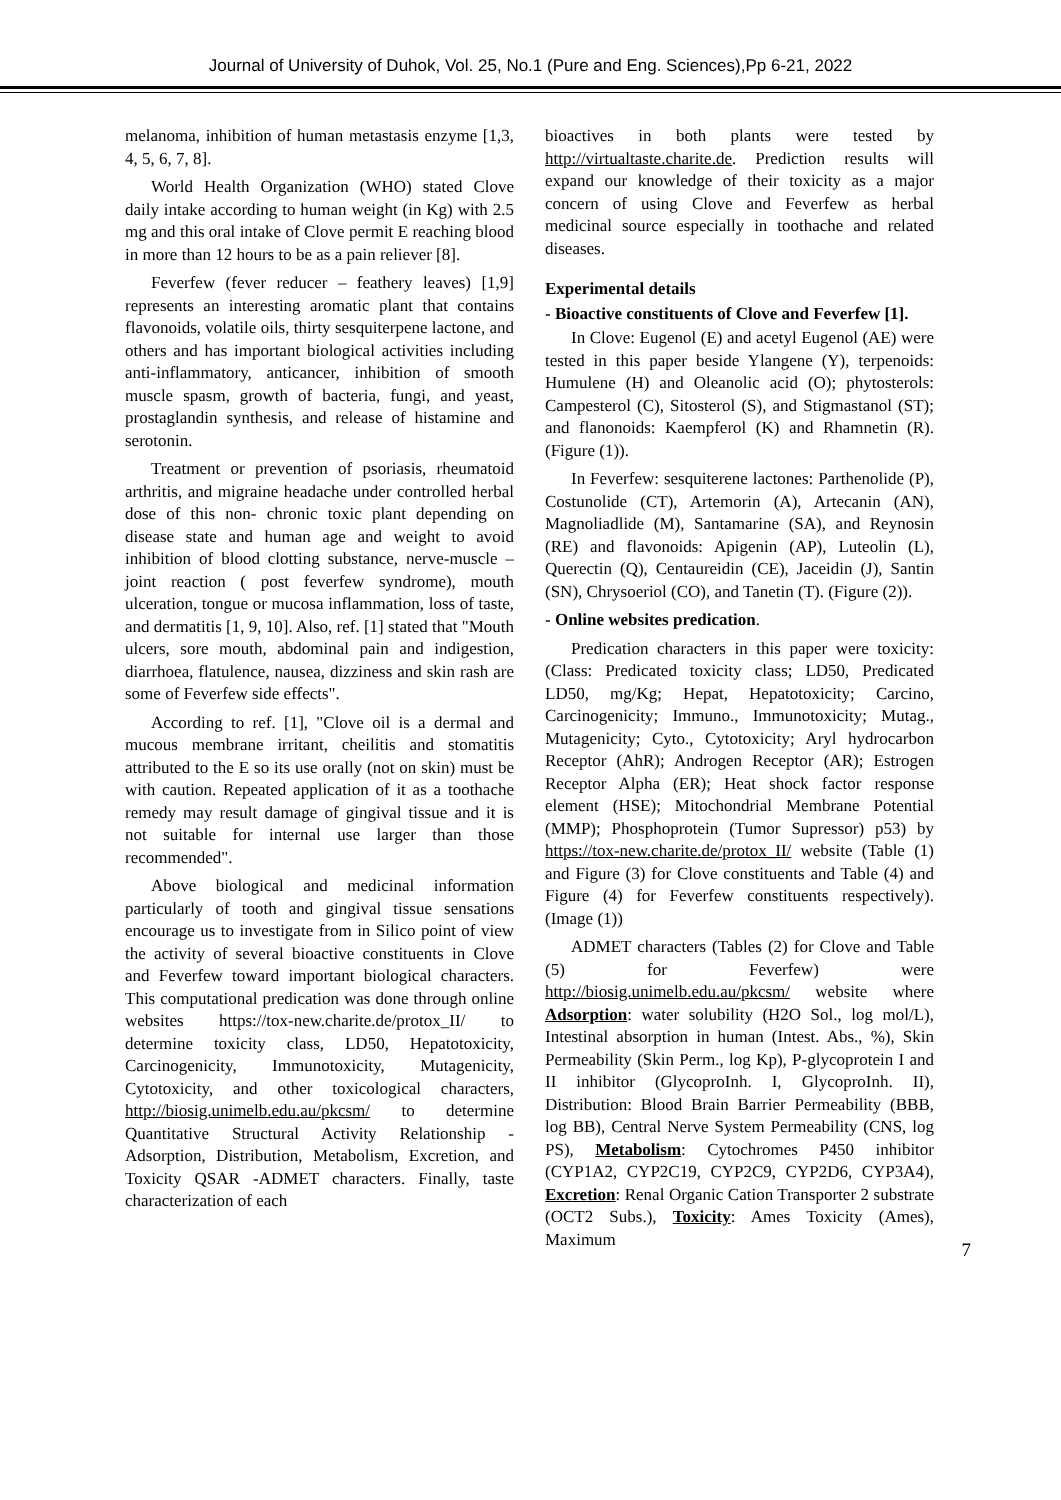Journal of University of Duhok, Vol. 25, No.1 (Pure and Eng. Sciences),Pp 6-21, 2022
melanoma, inhibition of human metastasis enzyme [1,3, 4, 5, 6, 7, 8].
World Health Organization (WHO) stated Clove daily intake according to human weight (in Kg) with 2.5 mg and this oral intake of Clove permit E reaching blood in more than 12 hours to be as a pain reliever [8].
Feverfew (fever reducer – feathery leaves) [1,9] represents an interesting aromatic plant that contains flavonoids, volatile oils, thirty sesquiterpene lactone, and others and has important biological activities including anti-inflammatory, anticancer, inhibition of smooth muscle spasm, growth of bacteria, fungi, and yeast, prostaglandin synthesis, and release of histamine and serotonin.
Treatment or prevention of psoriasis, rheumatoid arthritis, and migraine headache under controlled herbal dose of this non- chronic toxic plant depending on disease state and human age and weight to avoid inhibition of blood clotting substance, nerve-muscle – joint reaction ( post feverfew syndrome), mouth ulceration, tongue or mucosa inflammation, loss of taste, and dermatitis [1, 9, 10]. Also, ref. [1] stated that "Mouth ulcers, sore mouth, abdominal pain and indigestion, diarrhoea, flatulence, nausea, dizziness and skin rash are some of Feverfew side effects".
According to ref. [1], "Clove oil is a dermal and mucous membrane irritant, cheilitis and stomatitis attributed to the E so its use orally (not on skin) must be with caution. Repeated application of it as a toothache remedy may result damage of gingival tissue and it is not suitable for internal use larger than those recommended".
Above biological and medicinal information particularly of tooth and gingival tissue sensations encourage us to investigate from in Silico point of view the activity of several bioactive constituents in Clove and Feverfew toward important biological characters. This computational predication was done through online websites https://tox-new.charite.de/protox_II/ to determine toxicity class, LD50, Hepatotoxicity, Carcinogenicity, Immunotoxicity, Mutagenicity, Cytotoxicity, and other toxicological characters, http://biosig.unimelb.edu.au/pkcsm/ to determine Quantitative Structural Activity Relationship - Adsorption, Distribution, Metabolism, Excretion, and Toxicity QSAR -ADMET characters. Finally, taste characterization of each
bioactives in both plants were tested by http://virtualtaste.charite.de. Prediction results will expand our knowledge of their toxicity as a major concern of using Clove and Feverfew as herbal medicinal source especially in toothache and related diseases.
Experimental details
- Bioactive constituents of Clove and Feverfew [1].
In Clove: Eugenol (E) and acetyl Eugenol (AE) were tested in this paper beside Ylangene (Y), terpenoids: Humulene (H) and Oleanolic acid (O); phytosterols: Campesterol (C), Sitosterol (S), and Stigmastanol (ST); and flanonoids: Kaempferol (K) and Rhamnetin (R). (Figure (1)).
In Feverfew: sesquiterene lactones: Parthenolide (P), Costunolide (CT), Artemorin (A), Artecanin (AN), Magnoliadlide (M), Santamarine (SA), and Reynosin (RE) and flavonoids: Apigenin (AP), Luteolin (L), Querectin (Q), Centaureidin (CE), Jaceidin (J), Santin (SN), Chrysoeriol (CO), and Tanetin (T). (Figure (2)).
- Online websites predication.
Predication characters in this paper were toxicity: (Class: Predicated toxicity class; LD50, Predicated LD50, mg/Kg; Hepat, Hepatotoxicity; Carcino, Carcinogenicity; Immuno., Immunotoxicity; Mutag., Mutagenicity; Cyto., Cytotoxicity; Aryl hydrocarbon Receptor (AhR); Androgen Receptor (AR); Estrogen Receptor Alpha (ER); Heat shock factor response element (HSE); Mitochondrial Membrane Potential (MMP); Phosphoprotein (Tumor Supressor) p53) by https://tox-new.charite.de/protox_II/ website (Table (1) and Figure (3) for Clove constituents and Table (4) and Figure (4) for Feverfew constituents respectively). (Image (1))
ADMET characters (Tables (2) for Clove and Table (5) for Feverfew) were http://biosig.unimelb.edu.au/pkcsm/ website where Adsorption: water solubility (H2O Sol., log mol/L), Intestinal absorption in human (Intest. Abs., %), Skin Permeability (Skin Perm., log Kp), P-glycoprotein I and II inhibitor (GlycoproInh. I, GlycoproInh. II), Distribution: Blood Brain Barrier Permeability (BBB, log BB), Central Nerve System Permeability (CNS, log PS), Metabolism: Cytochromes P450 inhibitor (CYP1A2, CYP2C19, CYP2C9, CYP2D6, CYP3A4), Excretion: Renal Organic Cation Transporter 2 substrate (OCT2 Subs.), Toxicity: Ames Toxicity (Ames), Maximum
7